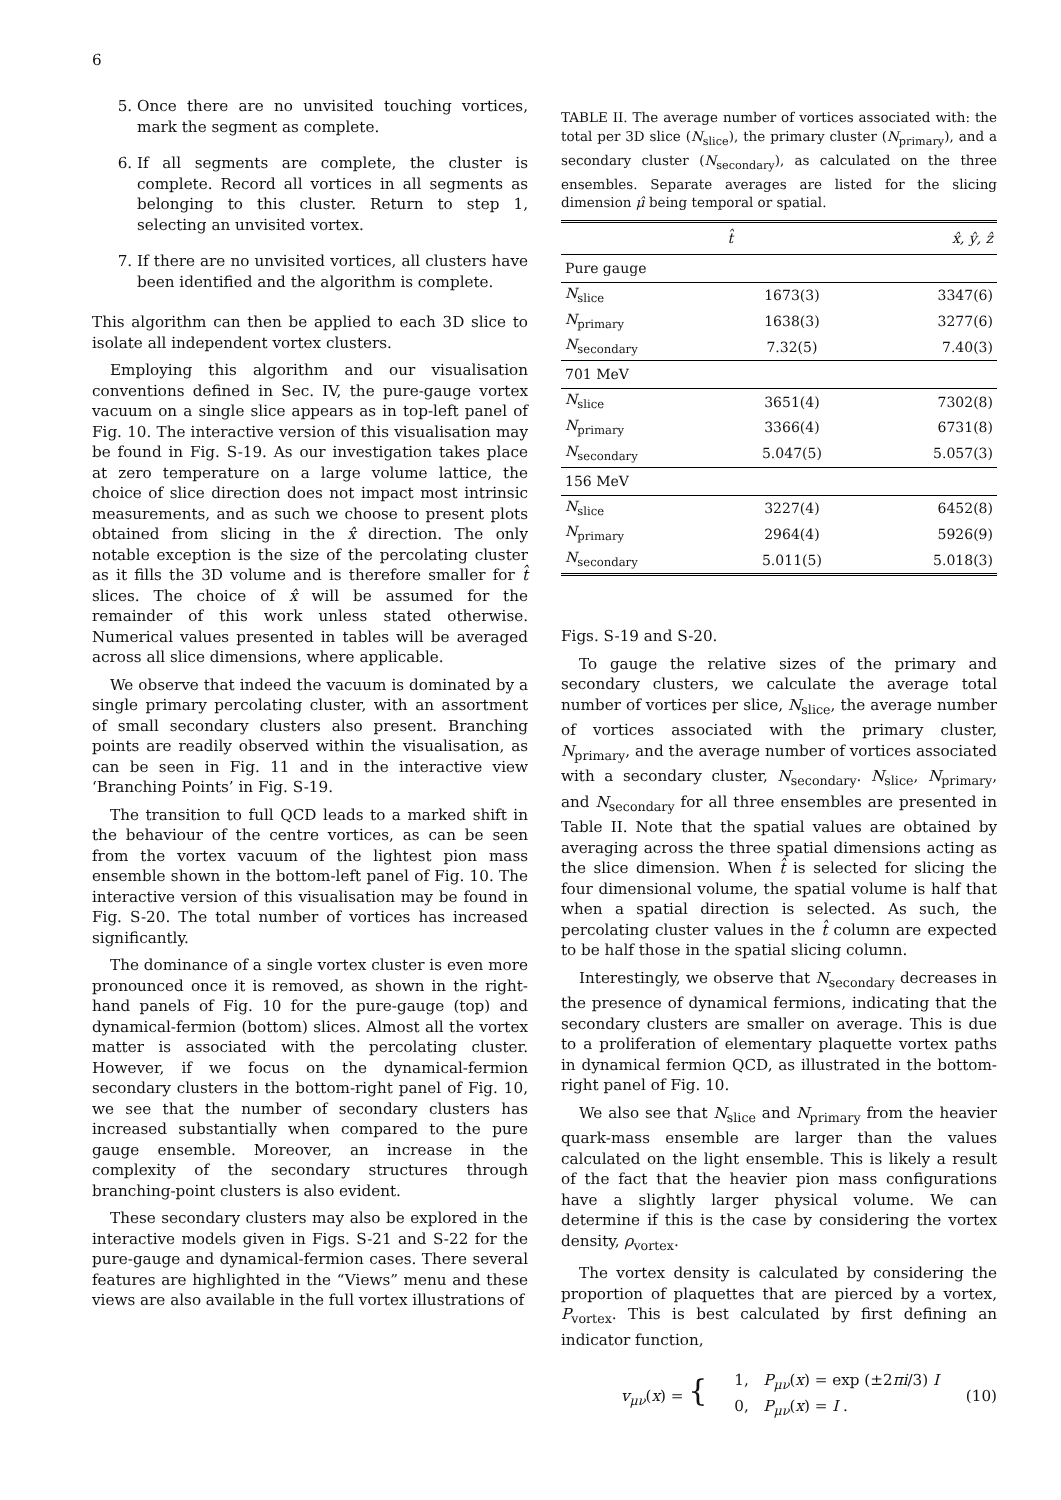6
5. Once there are no unvisited touching vortices, mark the segment as complete.
6. If all segments are complete, the cluster is complete. Record all vortices in all segments as belonging to this cluster. Return to step 1, selecting an unvisited vortex.
7. If there are no unvisited vortices, all clusters have been identified and the algorithm is complete.
This algorithm can then be applied to each 3D slice to isolate all independent vortex clusters.
Employing this algorithm and our visualisation conventions defined in Sec. IV, the pure-gauge vortex vacuum on a single slice appears as in top-left panel of Fig. 10. The interactive version of this visualisation may be found in Fig. S-19. As our investigation takes place at zero temperature on a large volume lattice, the choice of slice direction does not impact most intrinsic measurements, and as such we choose to present plots obtained from slicing in the x̂ direction. The only notable exception is the size of the percolating cluster as it fills the 3D volume and is therefore smaller for t̂ slices. The choice of x̂ will be assumed for the remainder of this work unless stated otherwise. Numerical values presented in tables will be averaged across all slice dimensions, where applicable.
We observe that indeed the vacuum is dominated by a single primary percolating cluster, with an assortment of small secondary clusters also present. Branching points are readily observed within the visualisation, as can be seen in Fig. 11 and in the interactive view ‘Branching Points’ in Fig. S-19.
The transition to full QCD leads to a marked shift in the behaviour of the centre vortices, as can be seen from the vortex vacuum of the lightest pion mass ensemble shown in the bottom-left panel of Fig. 10. The interactive version of this visualisation may be found in Fig. S-20. The total number of vortices has increased significantly.
The dominance of a single vortex cluster is even more pronounced once it is removed, as shown in the right-hand panels of Fig. 10 for the pure-gauge (top) and dynamical-fermion (bottom) slices. Almost all the vortex matter is associated with the percolating cluster. However, if we focus on the dynamical-fermion secondary clusters in the bottom-right panel of Fig. 10, we see that the number of secondary clusters has increased substantially when compared to the pure gauge ensemble. Moreover, an increase in the complexity of the secondary structures through branching-point clusters is also evident.
These secondary clusters may also be explored in the interactive models given in Figs. S-21 and S-22 for the pure-gauge and dynamical-fermion cases. There several features are highlighted in the “Views” menu and these views are also available in the full vortex illustrations of
TABLE II. The average number of vortices associated with: the total per 3D slice (N<sub>slice</sub>), the primary cluster (N<sub>primary</sub>), and a secondary cluster (N<sub>secondary</sub>), as calculated on the three ensembles. Separate averages are listed for the slicing dimension μ̂ being temporal or spatial.
| | t̂ | x̂, ŷ, ẑ |
| --- | --- | --- |
| Pure gauge | | |
| N<sub>slice</sub> | 1673(3) | 3347(6) |
| N<sub>primary</sub> | 1638(3) | 3277(6) |
| N<sub>secondary</sub> | 7.32(5) | 7.40(3) |
| 701 MeV | | |
| N<sub>slice</sub> | 3651(4) | 7302(8) |
| N<sub>primary</sub> | 3366(4) | 6731(8) |
| N<sub>secondary</sub> | 5.047(5) | 5.057(3) |
| 156 MeV | | |
| N<sub>slice</sub> | 3227(4) | 6452(8) |
| N<sub>primary</sub> | 2964(4) | 5926(9) |
| N<sub>secondary</sub> | 5.011(5) | 5.018(3) |
Figs. S-19 and S-20.
To gauge the relative sizes of the primary and secondary clusters, we calculate the average total number of vortices per slice, N<sub>slice</sub>, the average number of vortices associated with the primary cluster, N<sub>primary</sub>, and the average number of vortices associated with a secondary cluster, N<sub>secondary</sub>. N<sub>slice</sub>, N<sub>primary</sub>, and N<sub>secondary</sub> for all three ensembles are presented in Table II. Note that the spatial values are obtained by averaging across the three spatial dimensions acting as the slice dimension. When t̂ is selected for slicing the four dimensional volume, the spatial volume is half that when a spatial direction is selected. As such, the percolating cluster values in the t̂ column are expected to be half those in the spatial slicing column.
Interestingly, we observe that N<sub>secondary</sub> decreases in the presence of dynamical fermions, indicating that the secondary clusters are smaller on average. This is due to a proliferation of elementary plaquette vortex paths in dynamical fermion QCD, as illustrated in the bottom-right panel of Fig. 10.
We also see that N<sub>slice</sub> and N<sub>primary</sub> from the heavier quark-mass ensemble are larger than the values calculated on the light ensemble. This is likely a result of the fact that the heavier pion mass configurations have a slightly larger physical volume. We can determine if this is the case by considering the vortex density, ρ<sub>vortex</sub>.
The vortex density is calculated by considering the proportion of plaquettes that are pierced by a vortex, P<sub>vortex</sub>. This is best calculated by first defining an indicator function,
v<sub>μν</sub>(x) = { 1, P<sub>μν</sub>(x) = exp (±2πi/3) I
0, P<sub>μν</sub>(x) = I . (10)